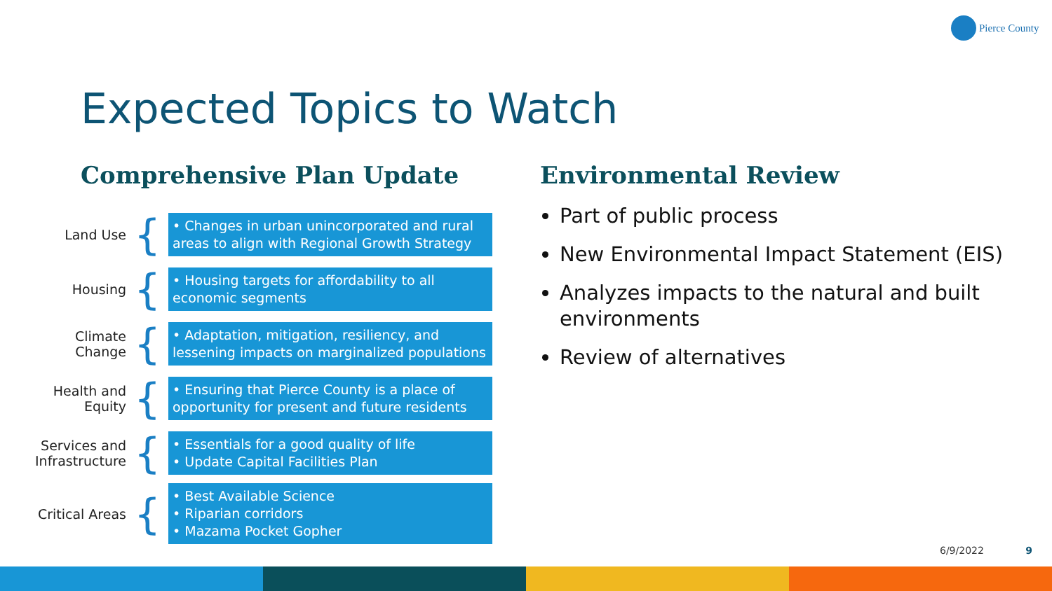Pierce County
Expected Topics to Watch
Comprehensive Plan Update
Land Use
{
• Changes in urban unincorporated and rural areas to align with Regional Growth Strategy
Housing
{
• Housing targets for affordability to all economic segments
Climate Change
{
• Adaptation, mitigation, resiliency, and lessening impacts on marginalized populations
Health and Equity
{
• Ensuring that Pierce County is a place of opportunity for present and future residents
Services and Infrastructure
{
• Essentials for a good quality of life
• Update Capital Facilities Plan
Critical Areas
{
• Best Available Science
• Riparian corridors
• Mazama Pocket Gopher
Environmental Review
Part of public process
New Environmental Impact Statement (EIS)
Analyzes impacts to the natural and built environments
Review of alternatives
6/9/2022 9